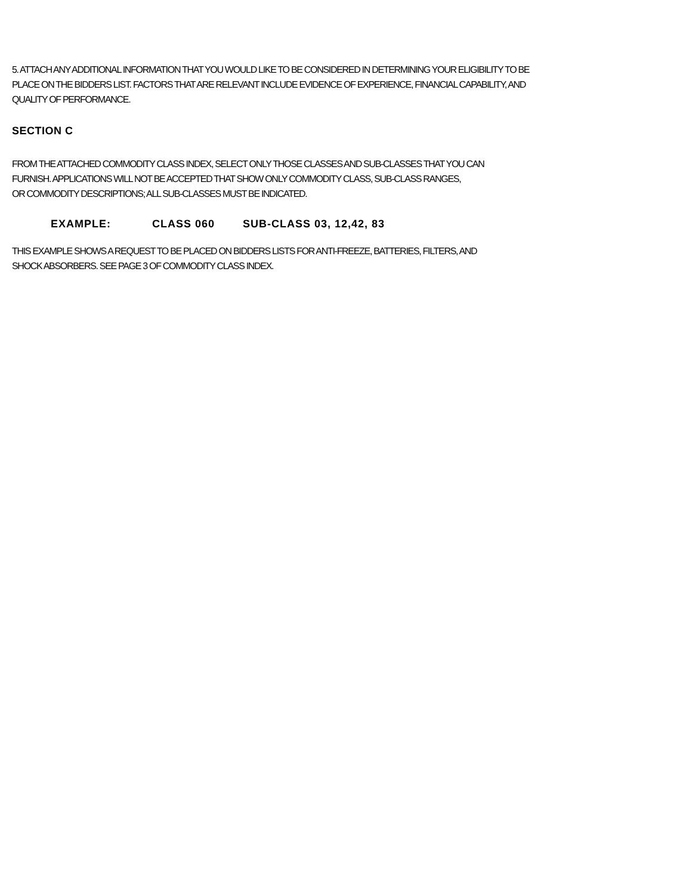5. ATTACH ANY ADDITIONAL INFORMATION THAT YOU WOULD LIKE TO BE CONSIDERED IN DETERMINING YOUR ELIGIBILITY TO BE
PLACE ON THE BIDDERS LIST. FACTORS THAT ARE RELEVANT INCLUDE EVIDENCE OF EXPERIENCE, FINANCIAL CAPABILITY, AND
QUALITY OF PERFORMANCE.
SECTION C
FROM THE ATTACHED COMMODITY CLASS INDEX, SELECT ONLY THOSE CLASSES AND SUB-CLASSES THAT YOU CAN
FURNISH. APPLICATIONS WILL NOT BE ACCEPTED THAT SHOW ONLY COMMODITY CLASS, SUB-CLASS RANGES,
OR COMMODITY DESCRIPTIONS; ALL SUB-CLASSES MUST BE INDICATED.
EXAMPLE: CLASS 060 SUB-CLASS 03, 12,42, 83
THIS EXAMPLE SHOWS A REQUEST TO BE PLACED ON BIDDERS LISTS FOR ANTI-FREEZE, BATTERIES, FILTERS, AND
SHOCK ABSORBERS. SEE PAGE 3 OF COMMODITY CLASS INDEX.